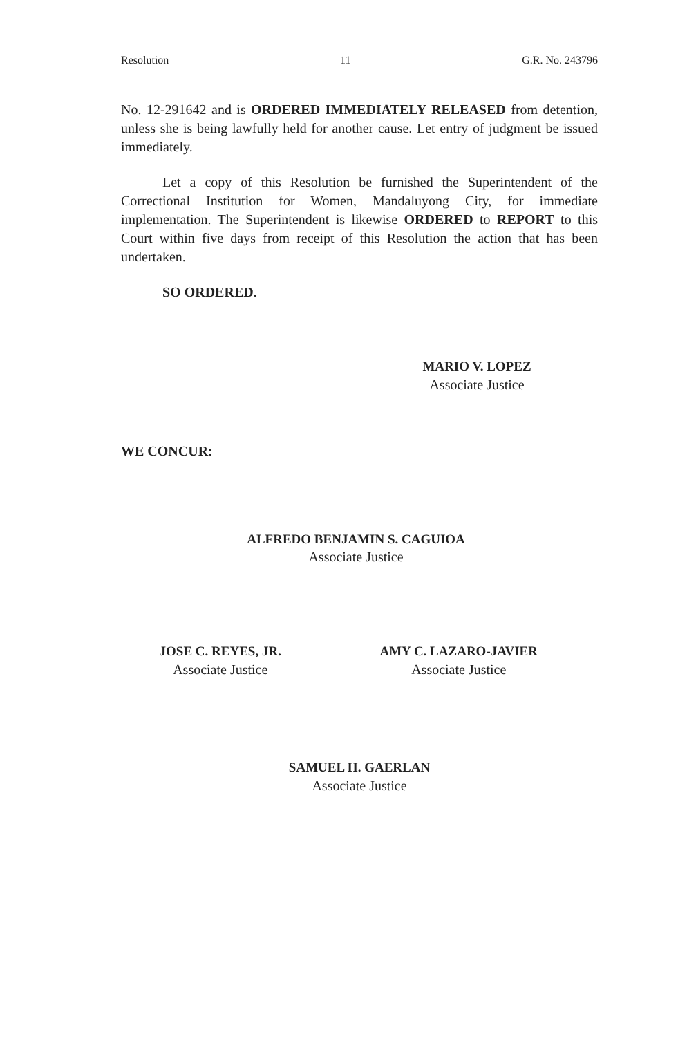Resolution 11 G.R. No. 243796
No. 12-291642 and is ORDERED IMMEDIATELY RELEASED from detention, unless she is being lawfully held for another cause. Let entry of judgment be issued immediately.
Let a copy of this Resolution be furnished the Superintendent of the Correctional Institution for Women, Mandaluyong City, for immediate implementation. The Superintendent is likewise ORDERED to REPORT to this Court within five days from receipt of this Resolution the action that has been undertaken.
SO ORDERED.
MARIO V. LOPEZ
Associate Justice
WE CONCUR:
ALFREDO BENJAMIN S. CAGUIOA
Associate Justice
JOSE C. REYES, JR.
Associate Justice
AMY C. LAZARO-JAVIER
Associate Justice
SAMUEL H. GAERLAN
Associate Justice